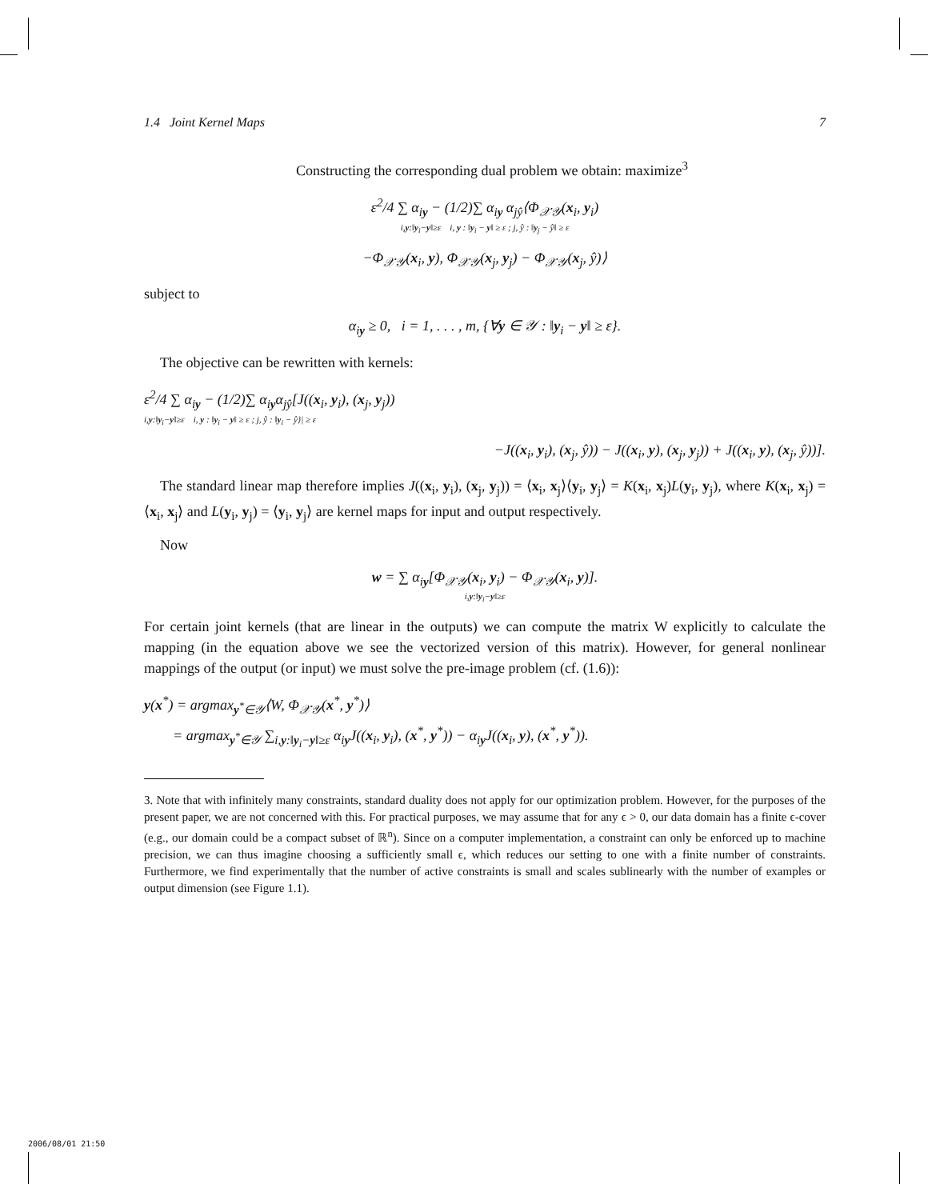1.4 Joint Kernel Maps 7
Constructing the corresponding dual problem we obtain: maximize<sup>3</sup>
ε<sup>2</sup>/4 ∑ α<sub>iy</sub> − (1/2)∑ α<sub>iy</sub> α<sub>jŷ</sub>⟨Φ<sub>𝒳𝒴</sub>(x<sub>i</sub>, y<sub>i</sub>)
i,y:‖y<sub>i</sub>−y‖≥ε i, y : ‖y<sub>i</sub> − y‖ ≥ ε ; j, ŷ : ‖y<sub>j</sub> − ŷ‖ ≥ ε
−Φ<sub>𝒳𝒴</sub>(x<sub>i</sub>, y), Φ<sub>𝒳𝒴</sub>(x<sub>j</sub>, y<sub>j</sub>) − Φ<sub>𝒳𝒴</sub>(x<sub>j</sub>, ŷ)⟩
subject to
α<sub>iy</sub> ≥ 0, i = 1, . . . , m, {∀y ∈ 𝒴 : ‖y<sub>i</sub> − y‖ ≥ ε}.
The objective can be rewritten with kernels:
ε<sup>2</sup>/4 ∑ α<sub>iy</sub> − (1/2)∑ α<sub>iy</sub>α<sub>jŷ</sub>[J((x<sub>i</sub>, y<sub>i</sub>), (x<sub>j</sub>, y<sub>j</sub>))
i,y:‖y<sub>i</sub>−y‖≥ε i, y : ‖y<sub>i</sub> − y‖ ≥ ε ; j, ŷ : ‖y<sub>i</sub> − ŷ}| ≥ ε
−J((x<sub>i</sub>, y<sub>i</sub>), (x<sub>j</sub>, ŷ)) − J((x<sub>i</sub>, y), (x<sub>j</sub>, y<sub>j</sub>)) + J((x<sub>i</sub>, y), (x<sub>j</sub>, ŷ))].
The standard linear map therefore implies J((x<sub>i</sub>, y<sub>i</sub>), (x<sub>j</sub>, y<sub>j</sub>)) = ⟨x<sub>i</sub>, x<sub>j</sub>⟩⟨y<sub>i</sub>, y<sub>j</sub>⟩ = K(x<sub>i</sub>, x<sub>j</sub>)L(y<sub>i</sub>, y<sub>j</sub>), where K(x<sub>i</sub>, x<sub>j</sub>) = ⟨x<sub>i</sub>, x<sub>j</sub>⟩ and L(y<sub>i</sub>, y<sub>j</sub>) = ⟨y<sub>i</sub>, y<sub>j</sub>⟩ are kernel maps for input and output respectively.
Now
w = ∑ α<sub>iy</sub>[Φ<sub>𝒳𝒴</sub>(x<sub>i</sub>, y<sub>i</sub>) − Φ<sub>𝒳𝒴</sub>(x<sub>i</sub>, y)].
i,y:‖y<sub>i</sub>−y‖≥ε
For certain joint kernels (that are linear in the outputs) we can compute the matrix W explicitly to calculate the mapping (in the equation above we see the vectorized version of this matrix). However, for general nonlinear mappings of the output (or input) we must solve the pre-image problem (cf. (1.6)):
y(x<sup>*</sup>) = argmax<sub>y<sup>*</sup>∈𝒴</sub>⟨W, Φ<sub>𝒳𝒴</sub>(x<sup>*</sup>, y<sup>*</sup>)⟩
= argmax<sub>y<sup>*</sup>∈𝒴</sub> ∑<sub>i,y:‖y<sub>i</sub>−y‖≥ε</sub> α<sub>iy</sub>J((x<sub>i</sub>, y<sub>i</sub>), (x<sup>*</sup>, y<sup>*</sup>)) − α<sub>iy</sub>J((x<sub>i</sub>, y), (x<sup>*</sup>, y<sup>*</sup>)).
3. Note that with infinitely many constraints, standard duality does not apply for our optimization problem. However, for the purposes of the present paper, we are not concerned with this. For practical purposes, we may assume that for any ϵ > 0, our data domain has a finite ϵ-cover (e.g., our domain could be a compact subset of ℝ<sup>n</sup>). Since on a computer implementation, a constraint can only be enforced up to machine precision, we can thus imagine choosing a sufficiently small ϵ, which reduces our setting to one with a finite number of constraints. Furthermore, we find experimentally that the number of active constraints is small and scales sublinearly with the number of examples or output dimension (see Figure 1.1).
2006/08/01 21:50